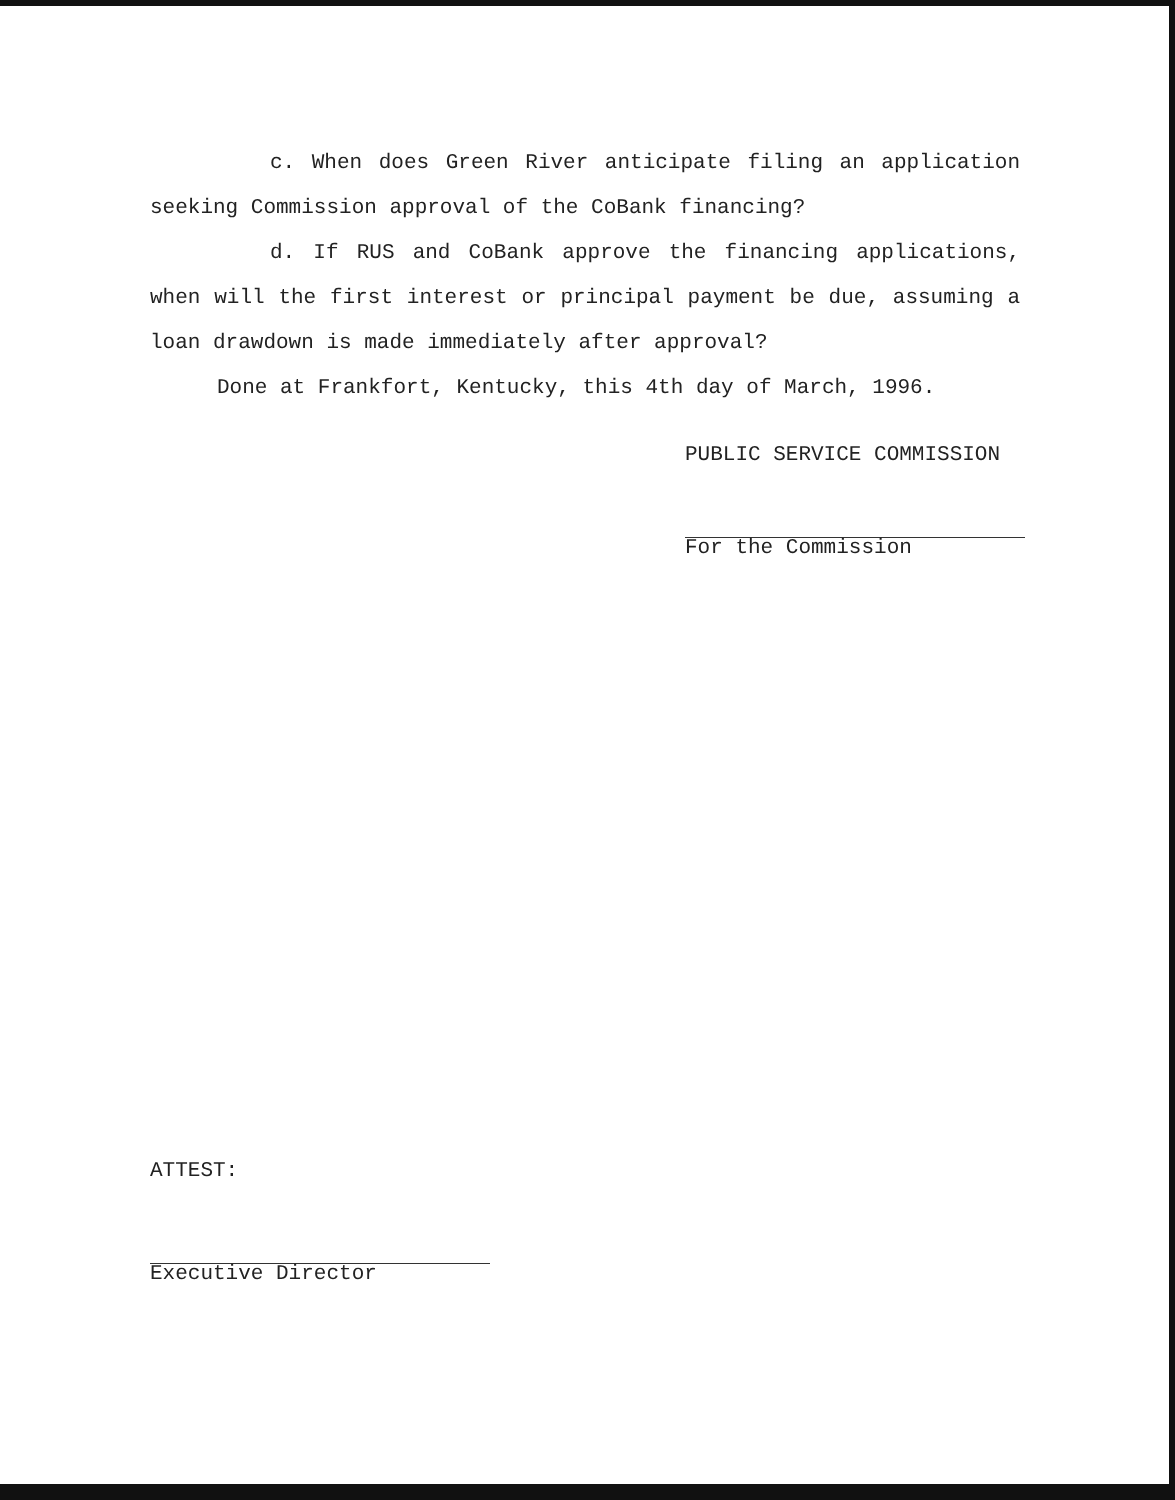c. When does Green River anticipate filing an application seeking Commission approval of the CoBank financing?
d. If RUS and CoBank approve the financing applications, when will the first interest or principal payment be due, assuming a loan drawdown is made immediately after approval?
Done at Frankfort, Kentucky, this 4th day of March, 1996.
PUBLIC SERVICE COMMISSION
For the Commission
ATTEST:
Executive Director